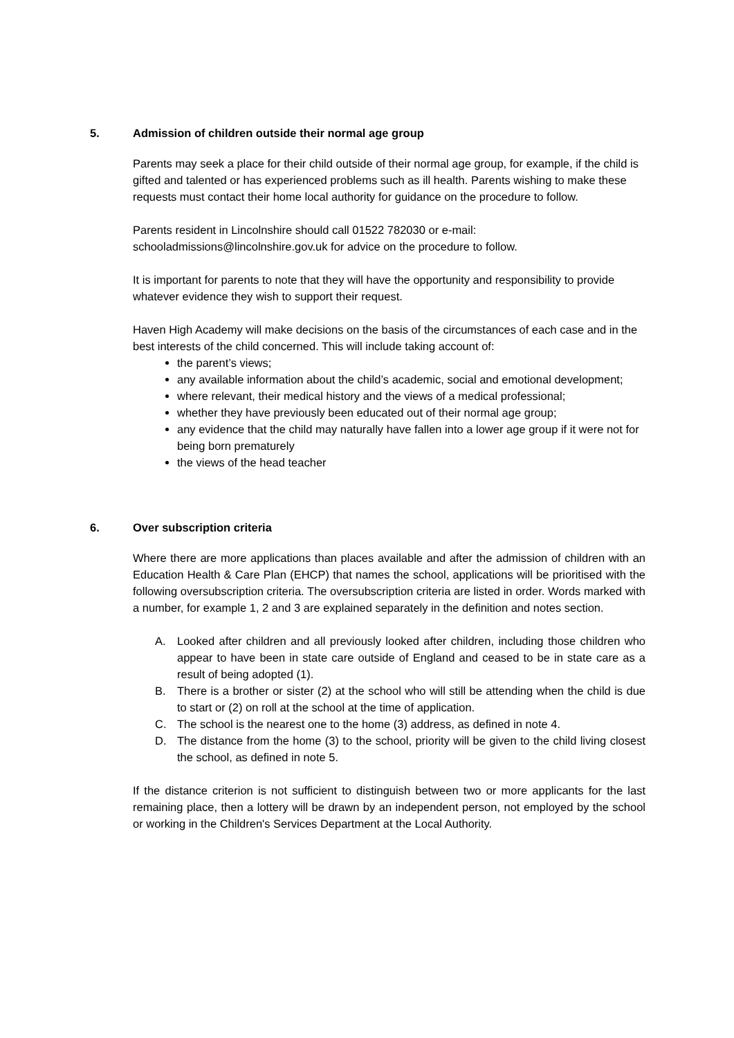5. Admission of children outside their normal age group
Parents may seek a place for their child outside of their normal age group, for example, if the child is gifted and talented or has experienced problems such as ill health. Parents wishing to make these requests must contact their home local authority for guidance on the procedure to follow.
Parents resident in Lincolnshire should call 01522 782030 or e-mail: schooladmissions@lincolnshire.gov.uk for advice on the procedure to follow.
It is important for parents to note that they will have the opportunity and responsibility to provide whatever evidence they wish to support their request.
Haven High Academy will make decisions on the basis of the circumstances of each case and in the best interests of the child concerned. This will include taking account of:
the parent’s views;
any available information about the child’s academic, social and emotional development;
where relevant, their medical history and the views of a medical professional;
whether they have previously been educated out of their normal age group;
any evidence that the child may naturally have fallen into a lower age group if it were not for being born prematurely
the views of the head teacher
6. Over subscription criteria
Where there are more applications than places available and after the admission of children with an Education Health & Care Plan (EHCP) that names the school, applications will be prioritised with the following oversubscription criteria. The oversubscription criteria are listed in order. Words marked with a number, for example 1, 2 and 3 are explained separately in the definition and notes section.
A. Looked after children and all previously looked after children, including those children who appear to have been in state care outside of England and ceased to be in state care as a result of being adopted (1).
B. There is a brother or sister (2) at the school who will still be attending when the child is due to start or (2) on roll at the school at the time of application.
C. The school is the nearest one to the home (3) address, as defined in note 4.
D. The distance from the home (3) to the school, priority will be given to the child living closest the school, as defined in note 5.
If the distance criterion is not sufficient to distinguish between two or more applicants for the last remaining place, then a lottery will be drawn by an independent person, not employed by the school or working in the Children's Services Department at the Local Authority.